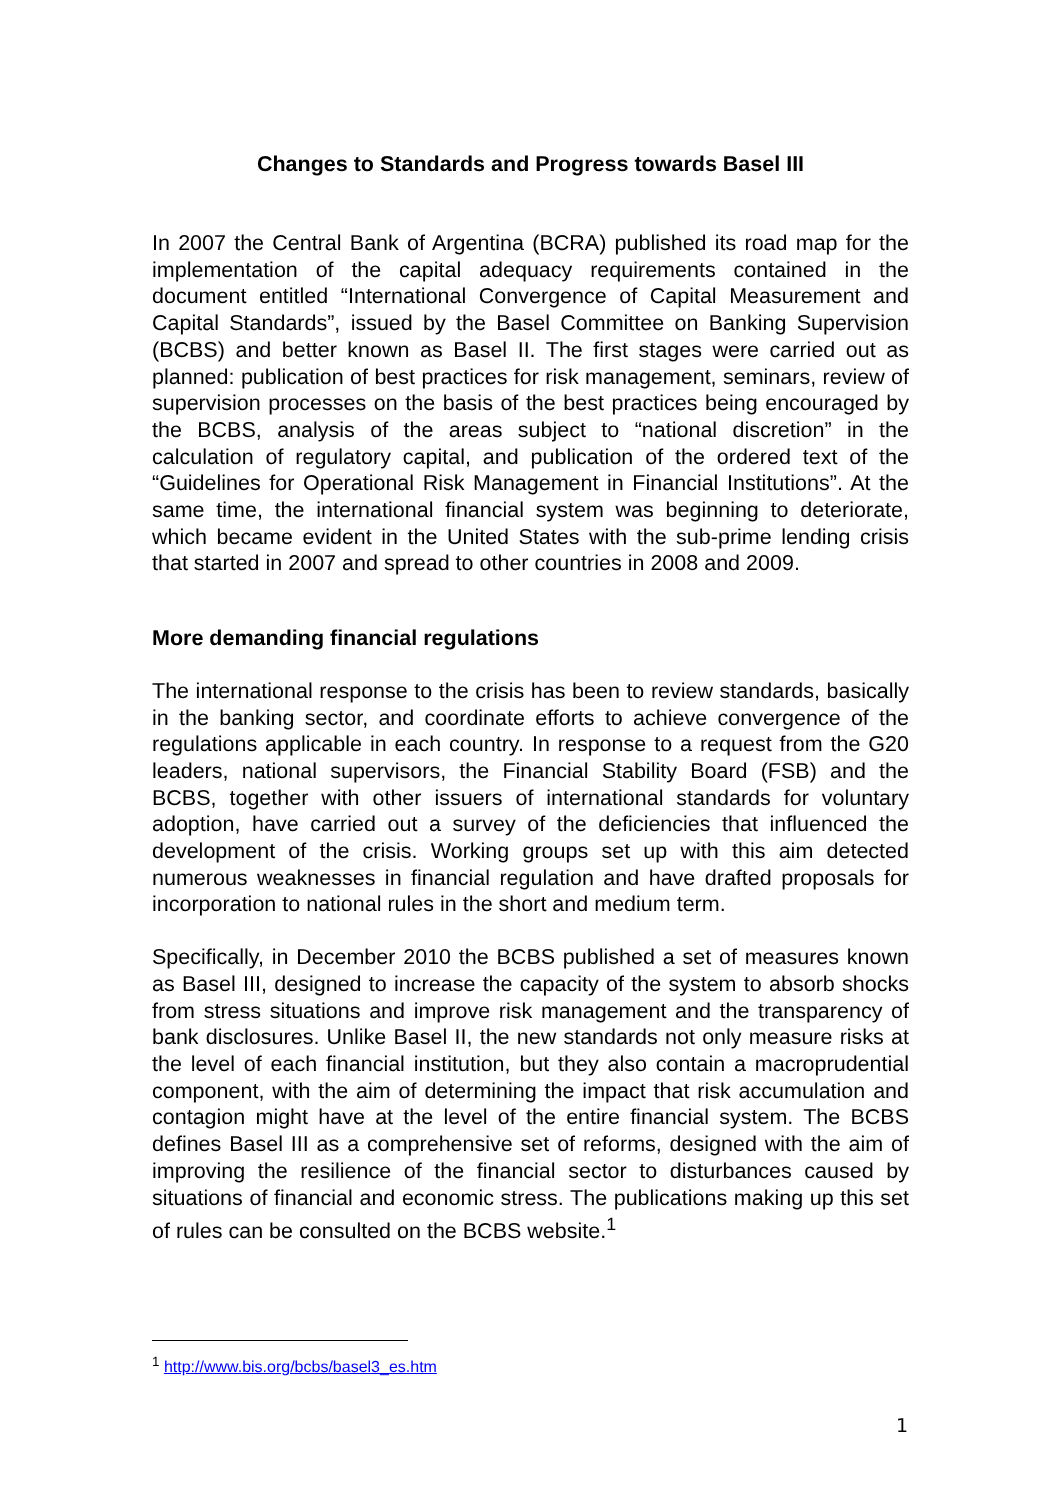Changes to Standards and Progress towards Basel III
In 2007 the Central Bank of Argentina (BCRA) published its road map for the implementation of the capital adequacy requirements contained in the document entitled “International Convergence of Capital Measurement and Capital Standards”, issued by the Basel Committee on Banking Supervision (BCBS) and better known as Basel II. The first stages were carried out as planned: publication of best practices for risk management, seminars, review of supervision processes on the basis of the best practices being encouraged by the BCBS, analysis of the areas subject to “national discretion” in the calculation of regulatory capital, and publication of the ordered text of the “Guidelines for Operational Risk Management in Financial Institutions”. At the same time, the international financial system was beginning to deteriorate, which became evident in the United States with the sub-prime lending crisis that started in 2007 and spread to other countries in 2008 and 2009.
More demanding financial regulations
The international response to the crisis has been to review standards, basically in the banking sector, and coordinate efforts to achieve convergence of the regulations applicable in each country. In response to a request from the G20 leaders, national supervisors, the Financial Stability Board (FSB) and the BCBS, together with other issuers of international standards for voluntary adoption, have carried out a survey of the deficiencies that influenced the development of the crisis. Working groups set up with this aim detected numerous weaknesses in financial regulation and have drafted proposals for incorporation to national rules in the short and medium term.
Specifically, in December 2010 the BCBS published a set of measures known as Basel III, designed to increase the capacity of the system to absorb shocks from stress situations and improve risk management and the transparency of bank disclosures. Unlike Basel II, the new standards not only measure risks at the level of each financial institution, but they also contain a macroprudential component, with the aim of determining the impact that risk accumulation and contagion might have at the level of the entire financial system. The BCBS defines Basel III as a comprehensive set of reforms, designed with the aim of improving the resilience of the financial sector to disturbances caused by situations of financial and economic stress. The publications making up this set of rules can be consulted on the BCBS website.<sup>1</sup>
<sup>1</sup> http://www.bis.org/bcbs/basel3_es.htm
1